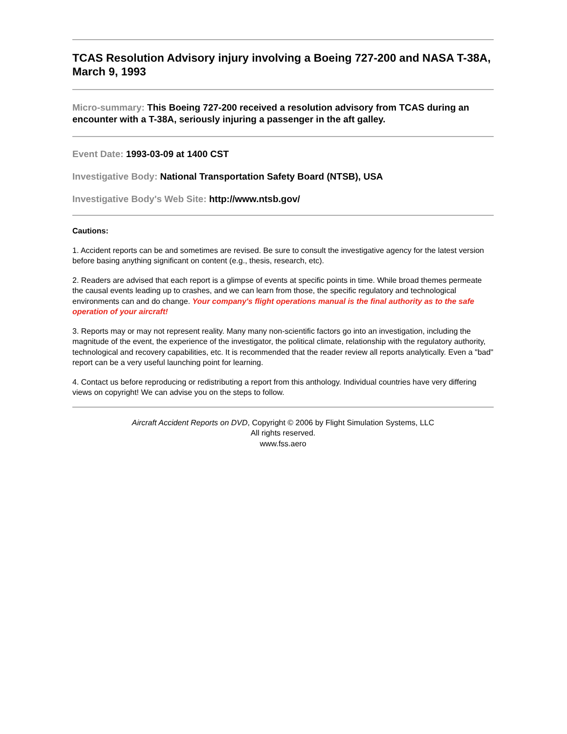TCAS Resolution Advisory injury involving a Boeing 727-200 and NASA T-38A, March 9, 1993
Micro-summary: This Boeing 727-200 received a resolution advisory from TCAS during an encounter with a T-38A, seriously injuring a passenger in the aft galley.
Event Date: 1993-03-09 at 1400 CST
Investigative Body: National Transportation Safety Board (NTSB), USA
Investigative Body's Web Site: http://www.ntsb.gov/
Cautions:
1. Accident reports can be and sometimes are revised. Be sure to consult the investigative agency for the latest version before basing anything significant on content (e.g., thesis, research, etc).
2. Readers are advised that each report is a glimpse of events at specific points in time. While broad themes permeate the causal events leading up to crashes, and we can learn from those, the specific regulatory and technological environments can and do change. Your company's flight operations manual is the final authority as to the safe operation of your aircraft!
3. Reports may or may not represent reality. Many many non-scientific factors go into an investigation, including the magnitude of the event, the experience of the investigator, the political climate, relationship with the regulatory authority, technological and recovery capabilities, etc. It is recommended that the reader review all reports analytically. Even a "bad" report can be a very useful launching point for learning.
4. Contact us before reproducing or redistributing a report from this anthology. Individual countries have very differing views on copyright! We can advise you on the steps to follow.
Aircraft Accident Reports on DVD, Copyright © 2006 by Flight Simulation Systems, LLC
All rights reserved.
www.fss.aero